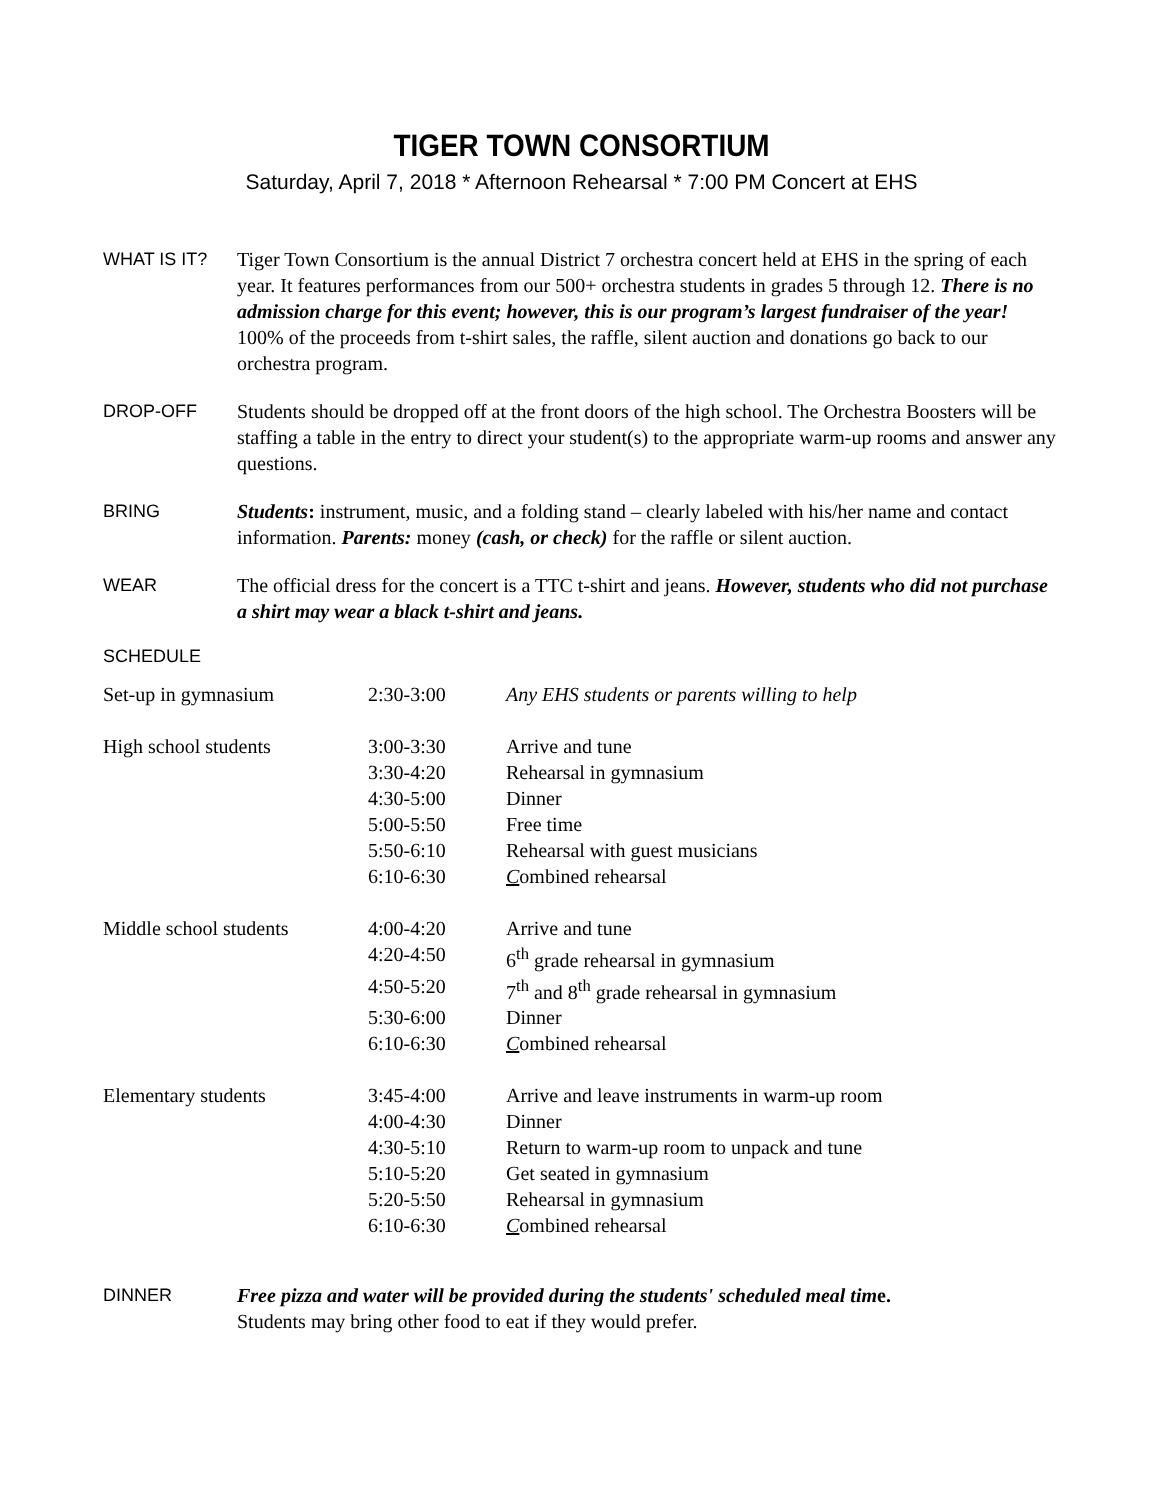TIGER TOWN CONSORTIUM
Saturday, April 7, 2018 * Afternoon Rehearsal * 7:00 PM Concert at EHS
WHAT IS IT? Tiger Town Consortium is the annual District 7 orchestra concert held at EHS in the spring of each year. It features performances from our 500+ orchestra students in grades 5 through 12. There is no admission charge for this event; however, this is our program’s largest fundraiser of the year! 100% of the proceeds from t-shirt sales, the raffle, silent auction and donations go back to our orchestra program.
DROP-OFF Students should be dropped off at the front doors of the high school. The Orchestra Boosters will be staffing a table in the entry to direct your student(s) to the appropriate warm-up rooms and answer any questions.
BRING Students: instrument, music, and a folding stand – clearly labeled with his/her name and contact information. Parents: money (cash, or check) for the raffle or silent auction.
WEAR The official dress for the concert is a TTC t-shirt and jeans. However, students who did not purchase a shirt may wear a black t-shirt and jeans.
SCHEDULE
| Set-up in gymnasium | 2:30-3:00 | Any EHS students or parents willing to help |
| High school students | 3:00-3:30 | Arrive and tune |
| | 3:30-4:20 | Rehearsal in gymnasium |
| | 4:30-5:00 | Dinner |
| | 5:00-5:50 | Free time |
| | 5:50-6:10 | Rehearsal with guest musicians |
| | 6:10-6:30 | C ombined rehearsal |
| Middle school students | 4:00-4:20 | Arrive and tune |
| | 4:20-4:50 | 6<sup>th</sup> grade rehearsal in gymnasium |
| | 4:50-5:20 | 7<sup>th</sup> and 8<sup>th</sup> grade rehearsal in gymnasium |
| | 5:30-6:00 | Dinner |
| | 6:10-6:30 | C ombined rehearsal |
| Elementary students | 3:45-4:00 | Arrive and leave instruments in warm-up room |
| | 4:00-4:30 | Dinner |
| | 4:30-5:10 | Return to warm-up room to unpack and tune |
| | 5:10-5:20 | Get seated in gymnasium |
| | 5:20-5:50 | Rehearsal in gymnasium |
| | 6:10-6:30 | C ombined rehearsal |
DINNER Free pizza and water will be provided during the students' scheduled meal time.
Students may bring other food to eat if they would prefer.